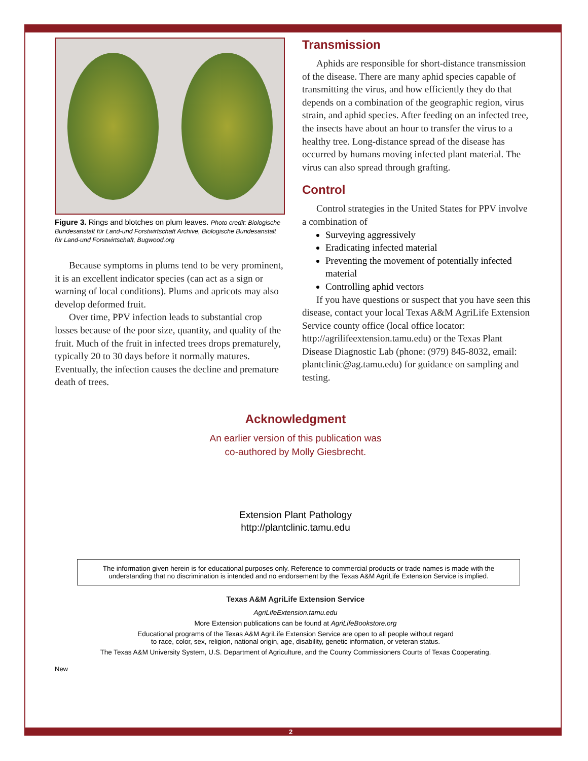Figure 3. Rings and blotches on plum leaves. Photo credit: Biologische Bundesanstalt für Land-und Forstwirtschaft Archive, Biologische Bundesanstalt für Land-und Forstwirtschaft, Bugwood.org
Because symptoms in plums tend to be very prominent, it is an excellent indicator species (can act as a sign or warning of local conditions). Plums and apricots may also develop deformed fruit.
Over time, PPV infection leads to substantial crop losses because of the poor size, quantity, and quality of the fruit. Much of the fruit in infected trees drops prematurely, typically 20 to 30 days before it normally matures. Eventually, the infection causes the decline and premature death of trees.
Transmission
Aphids are responsible for short-distance transmission of the disease. There are many aphid species capable of transmitting the virus, and how efficiently they do that depends on a combination of the geographic region, virus strain, and aphid species. After feeding on an infected tree, the insects have about an hour to transfer the virus to a healthy tree. Long-distance spread of the disease has occurred by humans moving infected plant material. The virus can also spread through grafting.
Control
Control strategies in the United States for PPV involve a combination of
Surveying aggressively
Eradicating infected material
Preventing the movement of potentially infected material
Controlling aphid vectors
If you have questions or suspect that you have seen this disease, contact your local Texas A&M AgriLife Extension Service county office (local office locator: http://agrilifeextension.tamu.edu) or the Texas Plant Disease Diagnostic Lab (phone: (979) 845-8032, email: plantclinic@ag.tamu.edu) for guidance on sampling and testing.
Acknowledgment
An earlier version of this publication was
co-authored by Molly Giesbrecht.
Extension Plant Pathology
http://plantclinic.tamu.edu
The information given herein is for educational purposes only. Reference to commercial products or trade names is made with the understanding that no discrimination is intended and no endorsement by the Texas A&M AgriLife Extension Service is implied.
Texas A&M AgriLife Extension Service
AgriLifeExtension.tamu.edu
More Extension publications can be found at AgriLifeBookstore.org
Educational programs of the Texas A&M AgriLife Extension Service are open to all people without regard
to race, color, sex, religion, national origin, age, disability, genetic information, or veteran status.
The Texas A&M University System, U.S. Department of Agriculture, and the County Commissioners Courts of Texas Cooperating.
New
2